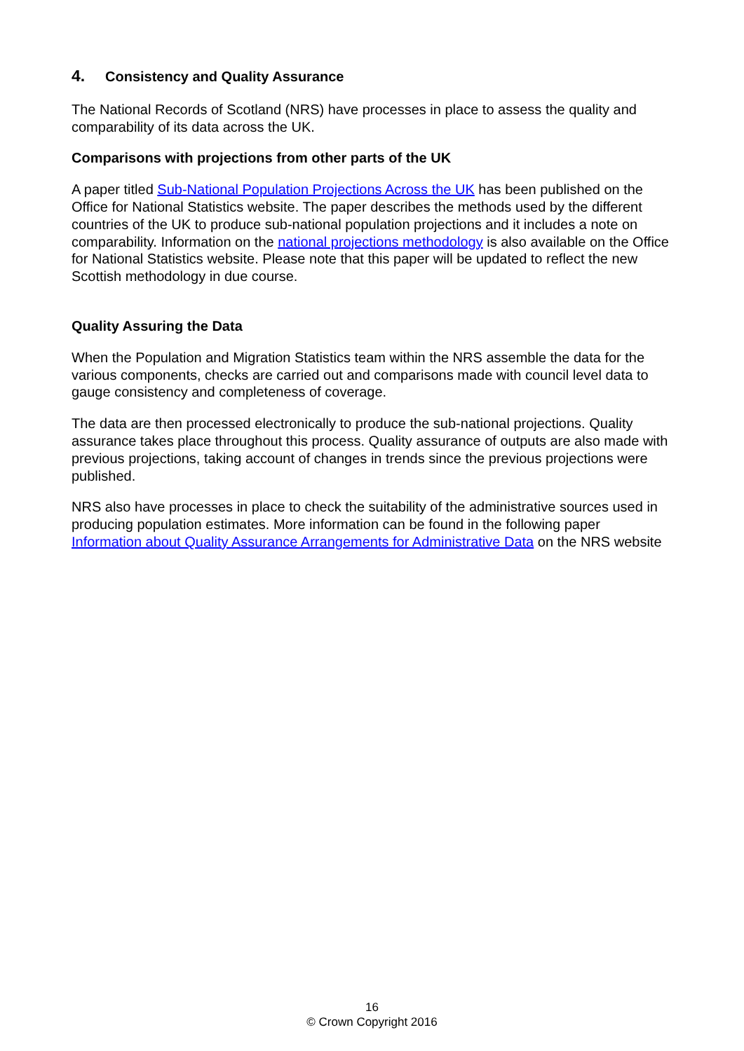4. Consistency and Quality Assurance
The National Records of Scotland (NRS) have processes in place to assess the quality and comparability of its data across the UK.
Comparisons with projections from other parts of the UK
A paper titled Sub-National Population Projections Across the UK has been published on the Office for National Statistics website. The paper describes the methods used by the different countries of the UK to produce sub-national population projections and it includes a note on comparability. Information on the national projections methodology is also available on the Office for National Statistics website. Please note that this paper will be updated to reflect the new Scottish methodology in due course.
Quality Assuring the Data
When the Population and Migration Statistics team within the NRS assemble the data for the various components, checks are carried out and comparisons made with council level data to gauge consistency and completeness of coverage.
The data are then processed electronically to produce the sub-national projections. Quality assurance takes place throughout this process. Quality assurance of outputs are also made with previous projections, taking account of changes in trends since the previous projections were published.
NRS also have processes in place to check the suitability of the administrative sources used in producing population estimates. More information can be found in the following paper Information about Quality Assurance Arrangements for Administrative Data on the NRS website
16
© Crown Copyright 2016